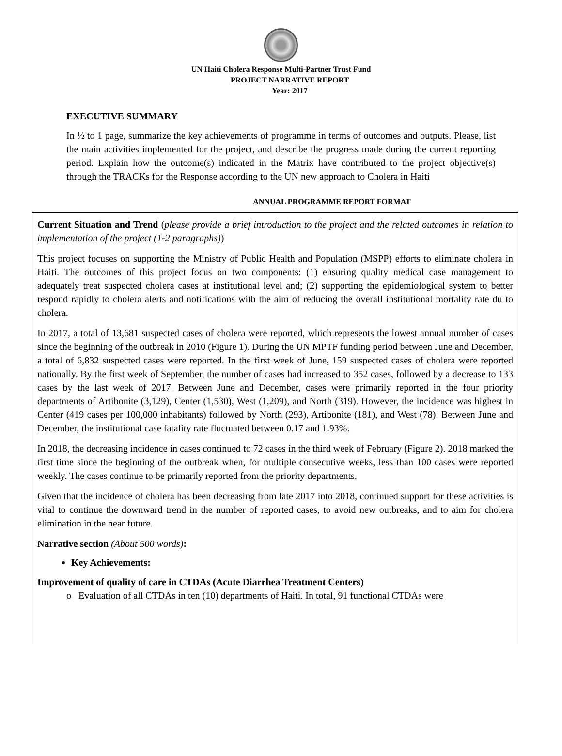UN Haiti Cholera Response Multi-Partner Trust Fund
PROJECT NARRATIVE REPORT
Year: 2017
EXECUTIVE SUMMARY
In ½ to 1 page, summarize the key achievements of programme in terms of outcomes and outputs. Please, list the main activities implemented for the project, and describe the progress made during the current reporting period. Explain how the outcome(s) indicated in the Matrix have contributed to the project objective(s) through the TRACKs for the Response according to the UN new approach to Cholera in Haiti
ANNUAL PROGRAMME REPORT FORMAT
Current Situation and Trend (please provide a brief introduction to the project and the related outcomes in relation to implementation of the project (1-2 paragraphs))
This project focuses on supporting the Ministry of Public Health and Population (MSPP) efforts to eliminate cholera in Haiti. The outcomes of this project focus on two components: (1) ensuring quality medical case management to adequately treat suspected cholera cases at institutional level and; (2) supporting the epidemiological system to better respond rapidly to cholera alerts and notifications with the aim of reducing the overall institutional mortality rate du to cholera.
In 2017, a total of 13,681 suspected cases of cholera were reported, which represents the lowest annual number of cases since the beginning of the outbreak in 2010 (Figure 1). During the UN MPTF funding period between June and December, a total of 6,832 suspected cases were reported. In the first week of June, 159 suspected cases of cholera were reported nationally. By the first week of September, the number of cases had increased to 352 cases, followed by a decrease to 133 cases by the last week of 2017. Between June and December, cases were primarily reported in the four priority departments of Artibonite (3,129), Center (1,530), West (1,209), and North (319). However, the incidence was highest in Center (419 cases per 100,000 inhabitants) followed by North (293), Artibonite (181), and West (78). Between June and December, the institutional case fatality rate fluctuated between 0.17 and 1.93%.
In 2018, the decreasing incidence in cases continued to 72 cases in the third week of February (Figure 2). 2018 marked the first time since the beginning of the outbreak when, for multiple consecutive weeks, less than 100 cases were reported weekly. The cases continue to be primarily reported from the priority departments.
Given that the incidence of cholera has been decreasing from late 2017 into 2018, continued support for these activities is vital to continue the downward trend in the number of reported cases, to avoid new outbreaks, and to aim for cholera elimination in the near future.
Narrative section (About 500 words):
Key Achievements:
Improvement of quality of care in CTDAs (Acute Diarrhea Treatment Centers)
o Evaluation of all CTDAs in ten (10) departments of Haiti. In total, 91 functional CTDAs were